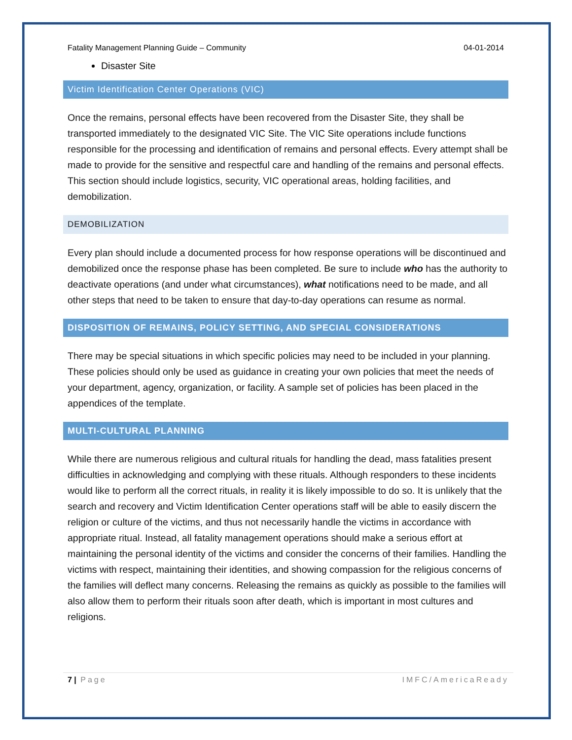Fatality Management Planning Guide – Community 04-01-2014
Disaster Site
Victim Identification Center Operations (VIC)
Once the remains, personal effects have been recovered from the Disaster Site, they shall be transported immediately to the designated VIC Site. The VIC Site operations include functions responsible for the processing and identification of remains and personal effects. Every attempt shall be made to provide for the sensitive and respectful care and handling of the remains and personal effects. This section should include logistics, security, VIC operational areas, holding facilities, and demobilization.
DEMOBILIZATION
Every plan should include a documented process for how response operations will be discontinued and demobilized once the response phase has been completed. Be sure to include who has the authority to deactivate operations (and under what circumstances), what notifications need to be made, and all other steps that need to be taken to ensure that day-to-day operations can resume as normal.
DISPOSITION OF REMAINS, POLICY SETTING, AND SPECIAL CONSIDERATIONS
There may be special situations in which specific policies may need to be included in your planning. These policies should only be used as guidance in creating your own policies that meet the needs of your department, agency, organization, or facility. A sample set of policies has been placed in the appendices of the template.
MULTI-CULTURAL PLANNING
While there are numerous religious and cultural rituals for handling the dead, mass fatalities present difficulties in acknowledging and complying with these rituals. Although responders to these incidents would like to perform all the correct rituals, in reality it is likely impossible to do so. It is unlikely that the search and recovery and Victim Identification Center operations staff will be able to easily discern the religion or culture of the victims, and thus not necessarily handle the victims in accordance with appropriate ritual. Instead, all fatality management operations should make a serious effort at maintaining the personal identity of the victims and consider the concerns of their families. Handling the victims with respect, maintaining their identities, and showing compassion for the religious concerns of the families will deflect many concerns. Releasing the remains as quickly as possible to the families will also allow them to perform their rituals soon after death, which is important in most cultures and religions.
7 | Page IMFC/AmericaReady